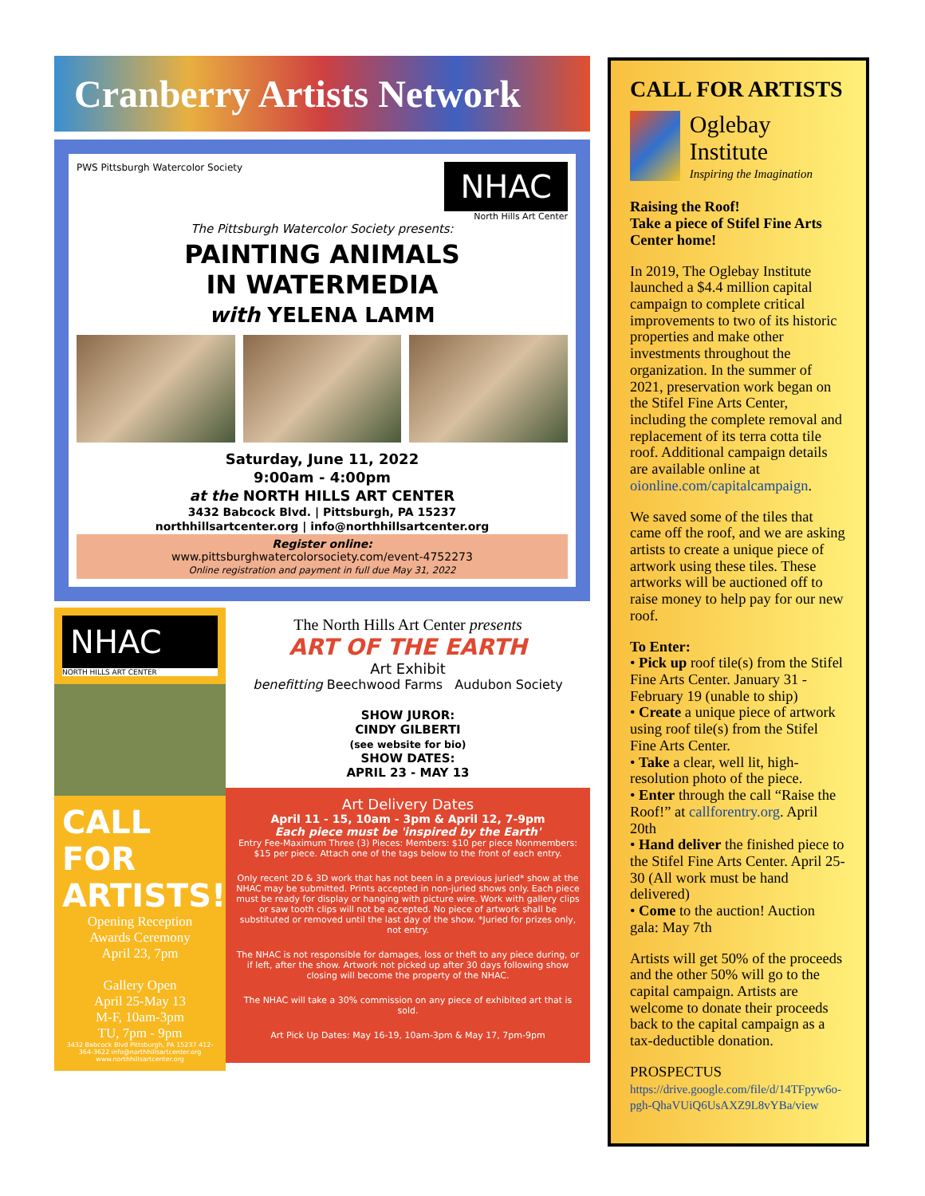Cranberry Artists Network
PWS Pittsburgh Watercolor Society NHAC
North Hills Art Center
The Pittsburgh Watercolor Society presents:
PAINTING ANIMALS
IN WATERMEDIA
with YELENA LAMM
Saturday, June 11, 2022
9:00am - 4:00pm
at the NORTH HILLS ART CENTER
3432 Babcock Blvd. | Pittsburgh, PA 15237
northhillsartcenter.org | info@northhillsartcenter.org
Register online:
www.pittsburghwatercolorsociety.com/event-4752273
Online registration and payment in full due May 31, 2022
NHAC
NORTH HILLS ART CENTER
CALL
FOR
ARTISTS!
Opening Reception
Awards Ceremony
April 23, 7pm
Gallery Open
April 25-May 13
M-F, 10am-3pm
TU, 7pm - 9pm
3432 Babcock Blvd Pittsburgh, PA 15237 412-364-3622 info@northhillsartcenter.org www.northhillsartcenter.org
The North Hills Art Center presents
ART OF THE EARTH
Art Exhibit
benefitting Beechwood Farms Audubon Society
SHOW JUROR:
CINDY GILBERTI
(see website for bio)
SHOW DATES:
APRIL 23 - MAY 13
Art Delivery Dates
April 11 - 15, 10am - 3pm & April 12, 7-9pm
Each piece must be 'inspired by the Earth'
Entry Fee-Maximum Three (3) Pieces: Members: $10 per piece Nonmembers: $15 per piece. Attach one of the tags below to the front of each entry.
Only recent 2D & 3D work that has not been in a previous juried* show at the NHAC may be submitted. Prints accepted in non-juried shows only. Each piece must be ready for display or hanging with picture wire. Work with gallery clips or saw tooth clips will not be accepted. No piece of artwork shall be substituted or removed until the last day of the show. *Juried for prizes only, not entry.
The NHAC is not responsible for damages, loss or theft to any piece during, or if left, after the show. Artwork not picked up after 30 days following show closing will become the property of the NHAC.
The NHAC will take a 30% commission on any piece of exhibited art that is sold.
Art Pick Up Dates: May 16-19, 10am-3pm & May 17, 7pm-9pm
CALL FOR ARTISTS
Oglebay Institute
Inspiring the Imagination
Raising the Roof!
Take a piece of Stifel Fine Arts Center home!
In 2019, The Oglebay Institute launched a $4.4 million capital campaign to complete critical improvements to two of its historic properties and make other investments throughout the organization. In the summer of 2021, preservation work began on the Stifel Fine Arts Center, including the complete removal and replacement of its terra cotta tile roof. Additional campaign details are available online at oionline.com/capitalcampaign.
We saved some of the tiles that came off the roof, and we are asking artists to create a unique piece of artwork using these tiles. These artworks will be auctioned off to raise money to help pay for our new roof.
To Enter:
• Pick up roof tile(s) from the Stifel Fine Arts Center. January 31 - February 19 (unable to ship)
• Create a unique piece of artwork using roof tile(s) from the Stifel Fine Arts Center.
• Take a clear, well lit, high-resolution photo of the piece.
• Enter through the call “Raise the Roof!” at callforentry.org. April 20th
• Hand deliver the finished piece to the Stifel Fine Arts Center. April 25-30 (All work must be hand delivered)
• Come to the auction! Auction gala: May 7th
Artists will get 50% of the proceeds and the other 50% will go to the capital campaign. Artists are welcome to donate their proceeds back to the capital campaign as a tax-deductible donation.
PROSPECTUS
https://drive.google.com/file/d/14TFpyw6o-pgh-QhaVUiQ6UsAXZ9L8vYBa/view